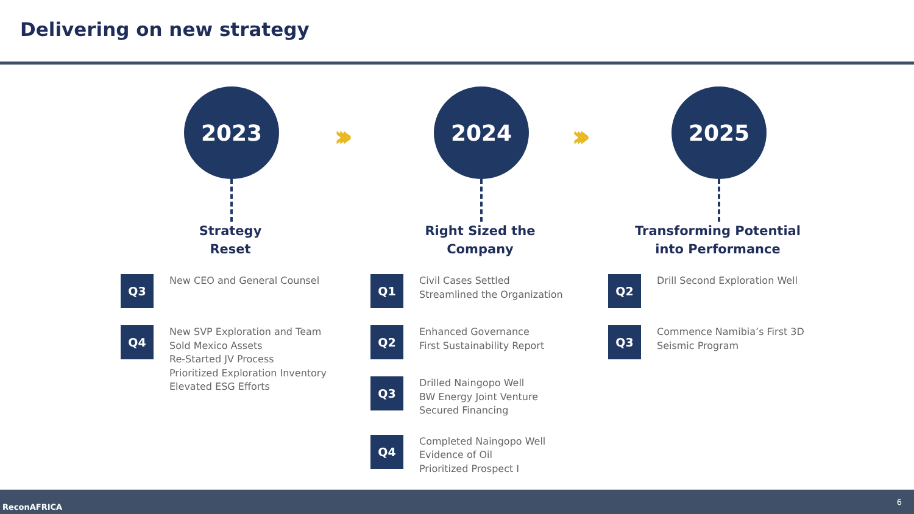Delivering on new strategy
››› ›››
2023
Strategy
Reset
Q3
New CEO and General Counsel
Q4
New SVP Exploration and Team
Sold Mexico Assets
Re-Started JV Process
Prioritized Exploration Inventory
Elevated ESG Efforts
2024
Right Sized the
Company
Q1
Civil Cases Settled
Streamlined the Organization
Q2
Enhanced Governance
First Sustainability Report
Q3
Drilled Naingopo Well
BW Energy Joint Venture
Secured Financing
Q4
Completed Naingopo Well
Evidence of Oil
Prioritized Prospect I
2025
Transforming Potential
into Performance
Q2
Drill Second Exploration Well
Q3
Commence Namibia’s First 3D
Seismic Program
ReconAFRICA
6